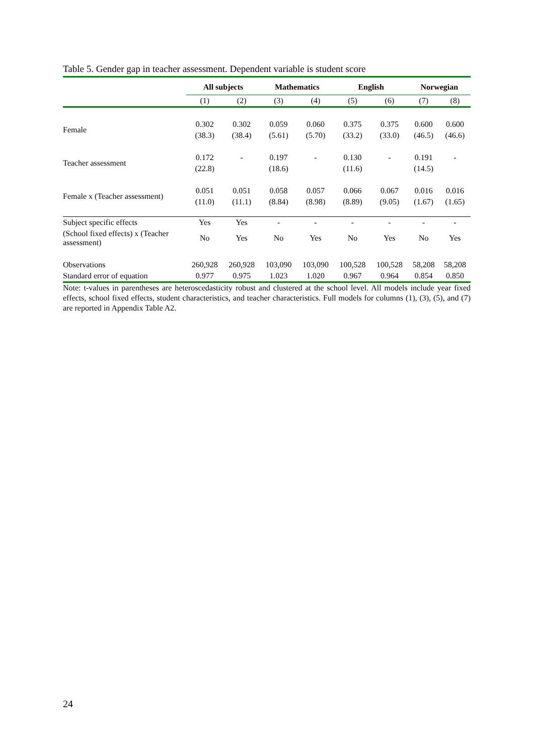Table 5. Gender gap in teacher assessment. Dependent variable is student score
| | All subjects | | Mathematics | | English | | Norwegian | |
| --- | --- | --- | --- | --- | --- | --- | --- | --- |
| | (1) | (2) | (3) | (4) | (5) | (6) | (7) | (8) |
| Female | 0.302 | 0.302 | 0.059 | 0.060 | 0.375 | 0.375 | 0.600 | 0.600 |
| | (38.3) | (38.4) | (5.61) | (5.70) | (33.2) | (33.0) | (46.5) | (46.6) |
| Teacher assessment | 0.172 | - | 0.197 | - | 0.130 | - | 0.191 | - |
| | (22.8) | | (18.6) | | (11.6) | | (14.5) | |
| Female x (Teacher assessment) | 0.051 | 0.051 | 0.058 | 0.057 | 0.066 | 0.067 | 0.016 | 0.016 |
| | (11.0) | (11.1) | (8.84) | (8.98) | (8.89) | (9.05) | (1.67) | (1.65) |
| Subject specific effects | Yes | Yes | - | - | - | - | - | - |
| (School fixed effects) x (Teacher assessment) | No | Yes | No | Yes | No | Yes | No | Yes |
| Observations | 260,928 | 260,928 | 103,090 | 103,090 | 100,528 | 100,528 | 58,208 | 58,208 |
| Standard error of equation | 0.977 | 0.975 | 1.023 | 1.020 | 0.967 | 0.964 | 0.854 | 0.850 |
Note: t-values in parentheses are heteroscedasticity robust and clustered at the school level. All models include year fixed effects, school fixed effects, student characteristics, and teacher characteristics. Full models for columns (1), (3), (5), and (7) are reported in Appendix Table A2.
24